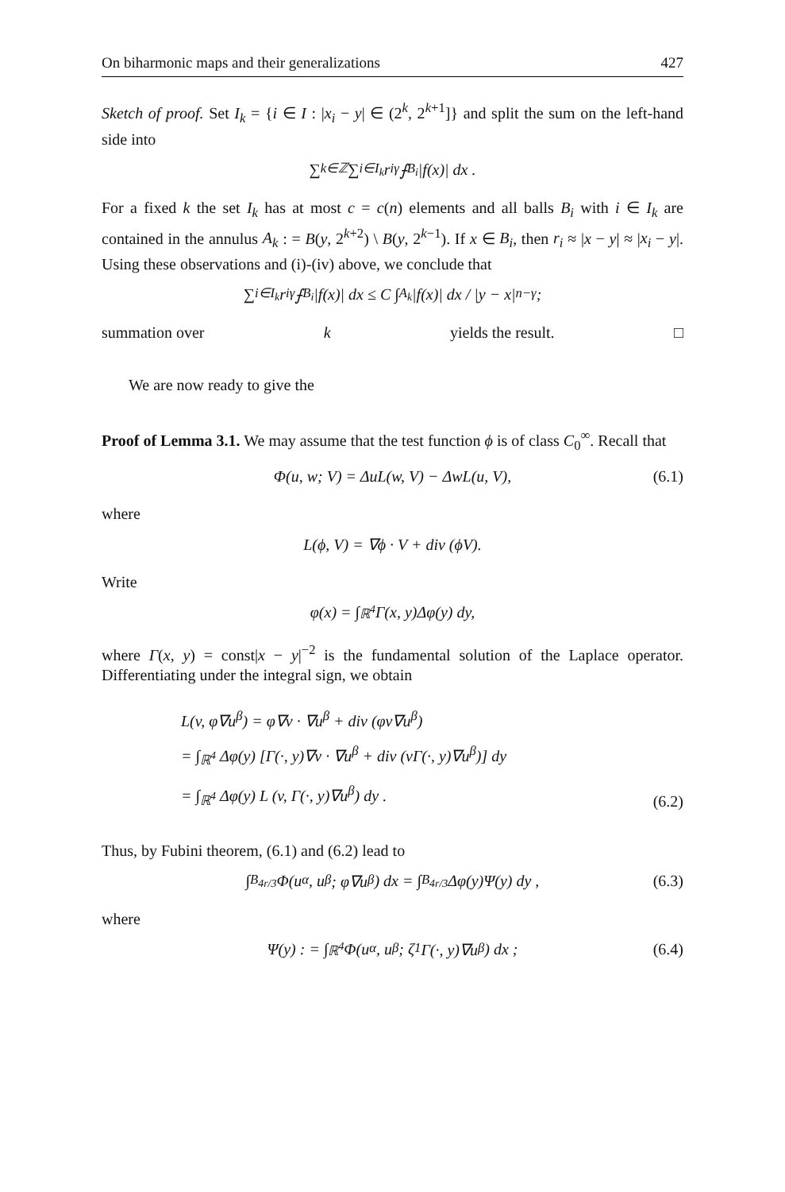On biharmonic maps and their generalizations 427
Sketch of proof. Set I<sub>k</sub> = {i ∈ I : |x<sub>i</sub> − y| ∈ (2<sup>k</sup>, 2<sup>k+1</sup>]} and split the sum on the left-hand side into
∑<sub>k∈ℤ</sub> ∑<sub>i∈I<sub>k</sub></sub> r<sub>i</sub><sup>γ</sup> ⨍<sub>B<sub>i</sub></sub> |f(x)| dx .
For a fixed k the set I<sub>k</sub> has at most c = c(n) elements and all balls B<sub>i</sub> with i ∈ I<sub>k</sub> are contained in the annulus A<sub>k</sub> : = B(y, 2<sup>k+2</sup>) \ B(y, 2<sup>k−1</sup>). If x ∈ B<sub>i</sub>, then r<sub>i</sub> ≈ |x − y| ≈ |x<sub>i</sub> − y|. Using these observations and (i)-(iv) above, we conclude that
∑<sub>i∈I<sub>k</sub></sub> r<sub>i</sub><sup>γ</sup> ⨍<sub>B<sub>i</sub></sub> |f(x)| dx ≤ C ∫<sub>A<sub>k</sub></sub> |f(x)| dx / |y − x|<sup>n−γ</sup> ;
summation over k yields the result. □
We are now ready to give the
Proof of Lemma 3.1. We may assume that the test function ϕ is of class C<sub>0</sub><sup>∞</sup>. Recall that
Φ(u, w; V) = ΔuL(w, V) − ΔwL(u, V), (6.1)
where
L(ϕ, V) = ∇ϕ · V + div (ϕV).
Write
φ(x) = ∫<sub>ℝ<sup>4</sup></sub> Γ(x, y)Δφ(y) dy,
where Γ(x, y) = const|x − y|<sup>−2</sup> is the fundamental solution of the Laplace operator. Differentiating under the integral sign, we obtain
L(v, φ∇u<sup>β</sup>) = φ∇v · ∇u<sup>β</sup> + div (φv∇u<sup>β</sup>)
= ∫<sub>ℝ<sup>4</sup></sub> Δφ(y) [Γ(·, y)∇v · ∇u<sup>β</sup> + div (vΓ(·, y)∇u<sup>β</sup>)] dy
= ∫<sub>ℝ<sup>4</sup></sub> Δφ(y) L (v, Γ(·, y)∇u<sup>β</sup>) dy .
(6.2)
Thus, by Fubini theorem, (6.1) and (6.2) lead to
∫<sub>B<sub>4r/3</sub></sub> Φ(u<sup>α</sup>, u<sup>β</sup>; φ∇u<sup>β</sup>) dx = ∫<sub>B<sub>4r/3</sub></sub> Δφ(y)Ψ(y) dy , (6.3)
where
Ψ(y) : = ∫<sub>ℝ<sup>4</sup></sub> Φ(u<sup>α</sup>, u<sup>β</sup>; ζ<sub>1</sub>Γ(·, y)∇u<sup>β</sup>) dx ; (6.4)